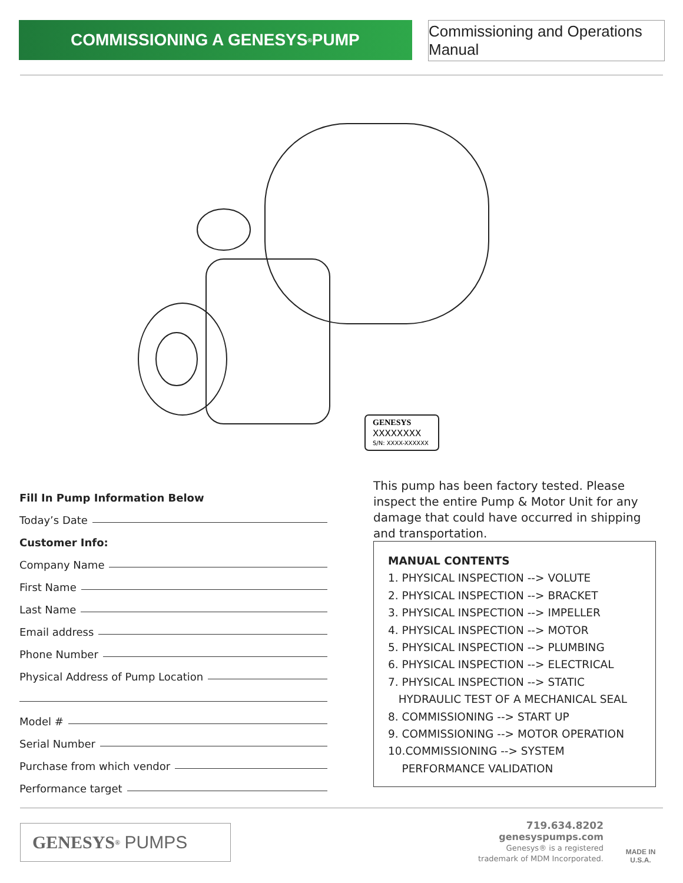COMMISSIONING A GENESYS<sup>®</sup> PUMP
Commissioning and Operations Manual
GENESYS
XXXXXXXX
S/N: XXXX-XXXXXX
Fill In Pump Information Below
Today’s Date
Customer Info:
Company Name
First Name
Last Name
Email address
Phone Number
Physical Address of Pump Location
Model #
Serial Number
Purchase from which vendor
Performance target
This pump has been factory tested. Please inspect the entire Pump & Motor Unit for any damage that could have occurred in shipping and transportation.
MANUAL CONTENTS
1. PHYSICAL INSPECTION --> VOLUTE
2. PHYSICAL INSPECTION --> BRACKET
3. PHYSICAL INSPECTION --> IMPELLER
4. PHYSICAL INSPECTION --> MOTOR
5. PHYSICAL INSPECTION --> PLUMBING
6. PHYSICAL INSPECTION --> ELECTRICAL
7. PHYSICAL INSPECTION --> STATIC
HYDRAULIC TEST OF A MECHANICAL SEAL
8. COMMISSIONING --> START UP
9. COMMISSIONING --> MOTOR OPERATION
10.COMMISSIONING --> SYSTEM
PERFORMANCE VALIDATION
GENESYS<sup>®</sup> PUMPS
719.634.8202
genesyspumps.com
Genesys® is a registered
trademark of MDM Incorporated.
MADE IN
U.S.A.